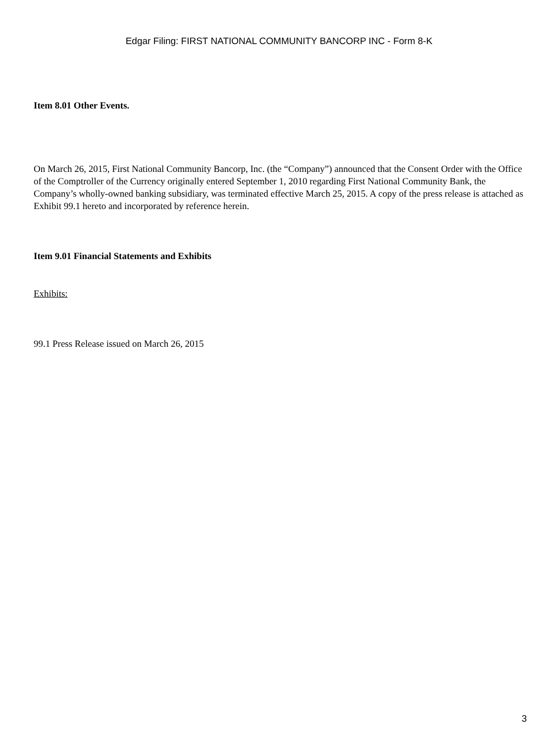Edgar Filing: FIRST NATIONAL COMMUNITY BANCORP INC - Form 8-K
Item 8.01 Other Events.
On March 26, 2015, First National Community Bancorp, Inc. (the “Company”) announced that the Consent Order with the Office of the Comptroller of the Currency originally entered September 1, 2010 regarding First National Community Bank, the Company’s wholly-owned banking subsidiary, was terminated effective March 25, 2015. A copy of the press release is attached as Exhibit 99.1 hereto and incorporated by reference herein.
Item 9.01 Financial Statements and Exhibits
Exhibits:
99.1 Press Release issued on March 26, 2015
3